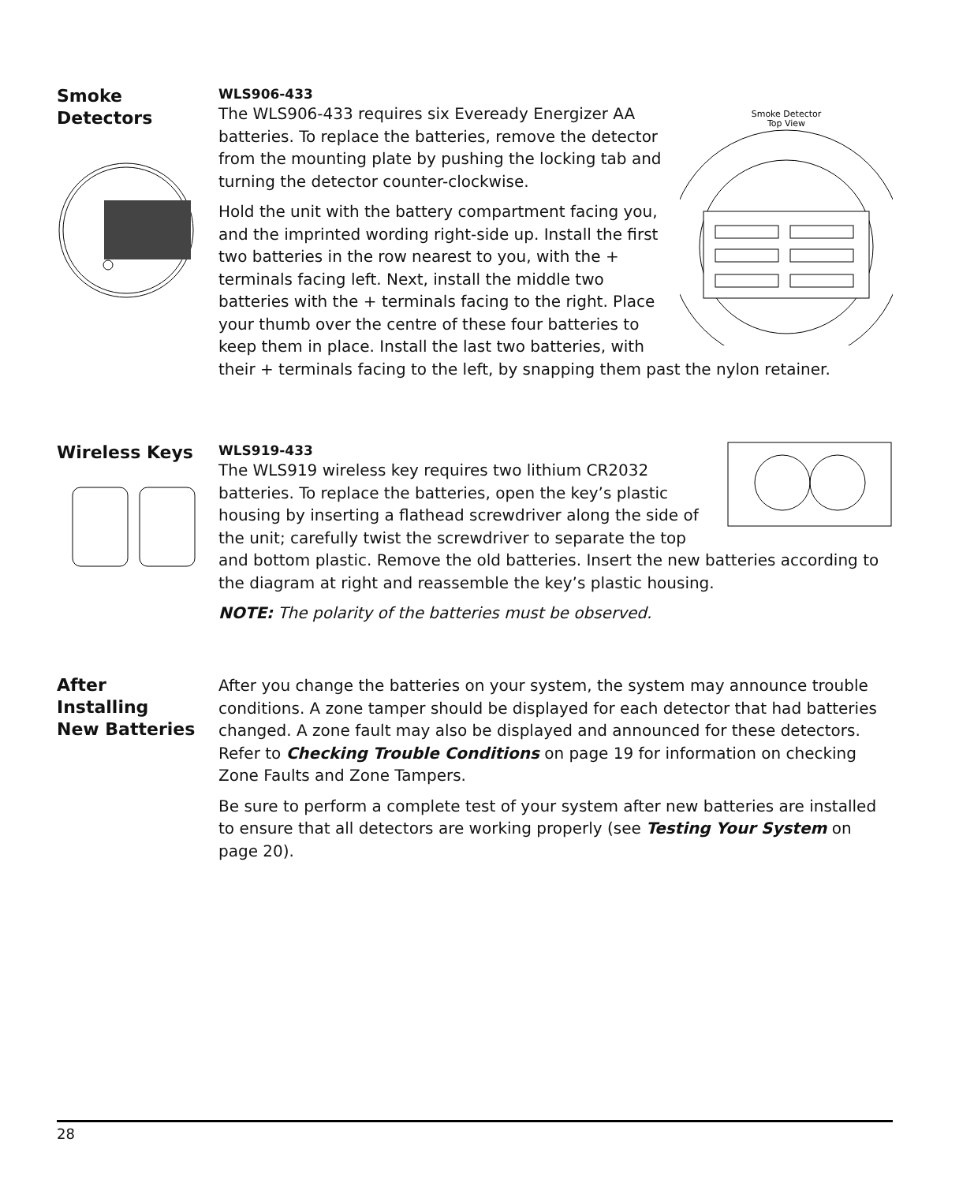Smoke
Detectors
Smoke Detector
Top View
WLS906-433
The WLS906-433 requires six Eveready Energizer AA batteries. To replace the batteries, remove the detector from the mounting plate by pushing the locking tab and turning the detector counter-clockwise.
Hold the unit with the battery compartment facing you, and the imprinted wording right-side up. Install the first two batteries in the row nearest to you, with the + terminals facing left. Next, install the middle two batteries with the + terminals facing to the right. Place your thumb over the centre of these four batteries to keep them in place. Install the last two batteries, with their + terminals facing to the left, by snapping them past the nylon retainer.
Wireless Keys
WLS919-433
The WLS919 wireless key requires two lithium CR2032 batteries. To replace the batteries, open the key’s plastic housing by inserting a flathead screwdriver along the side of the unit; carefully twist the screwdriver to separate the top and bottom plastic. Remove the old batteries. Insert the new batteries according to the diagram at right and reassemble the key’s plastic housing.
NOTE: The polarity of the batteries must be observed.
After
Installing
New Batteries
After you change the batteries on your system, the system may announce trouble conditions. A zone tamper should be displayed for each detector that had batteries changed. A zone fault may also be displayed and announced for these detectors. Refer to Checking Trouble Conditions on page 19 for information on checking Zone Faults and Zone Tampers.
Be sure to perform a complete test of your system after new batteries are installed to ensure that all detectors are working properly (see Testing Your System on page 20).
28